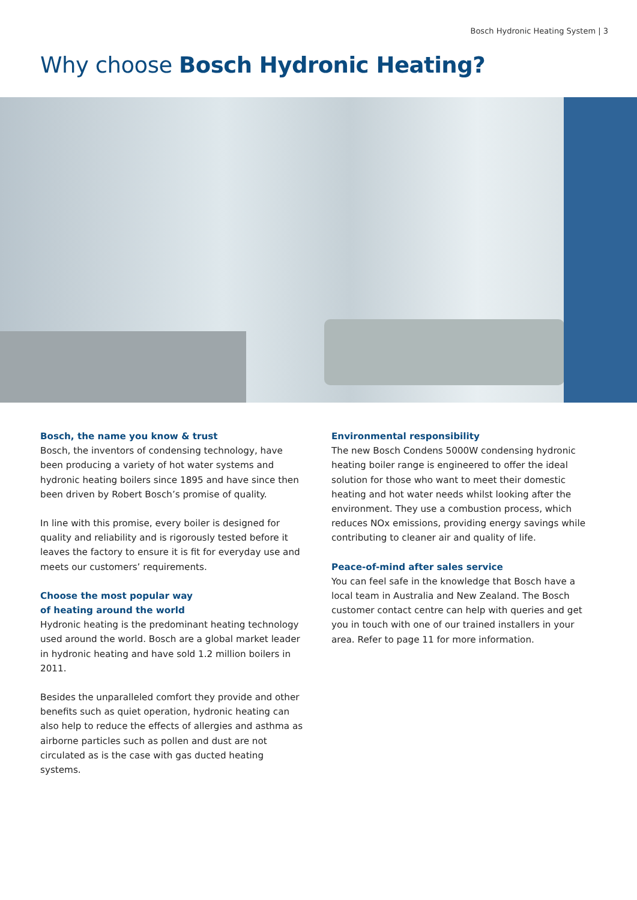Bosch Hydronic Heating System | 3
Why choose Bosch Hydronic Heating?
Bosch, the name you know & trust
Bosch, the inventors of condensing technology, have been producing a variety of hot water systems and hydronic heating boilers since 1895 and have since then been driven by Robert Bosch’s promise of quality.
In line with this promise, every boiler is designed for quality and reliability and is rigorously tested before it leaves the factory to ensure it is fit for everyday use and meets our customers’ requirements.
Choose the most popular way
of heating around the world
Hydronic heating is the predominant heating technology used around the world. Bosch are a global market leader in hydronic heating and have sold 1.2 million boilers in 2011.
Besides the unparalleled comfort they provide and other benefits such as quiet operation, hydronic heating can also help to reduce the effects of allergies and asthma as airborne particles such as pollen and dust are not circulated as is the case with gas ducted heating systems.
Environmental responsibility
The new Bosch Condens 5000W condensing hydronic heating boiler range is engineered to offer the ideal solution for those who want to meet their domestic heating and hot water needs whilst looking after the environment. They use a combustion process, which reduces NOx emissions, providing energy savings while contributing to cleaner air and quality of life.
Peace-of-mind after sales service
You can feel safe in the knowledge that Bosch have a local team in Australia and New Zealand. The Bosch customer contact centre can help with queries and get you in touch with one of our trained installers in your area. Refer to page 11 for more information.